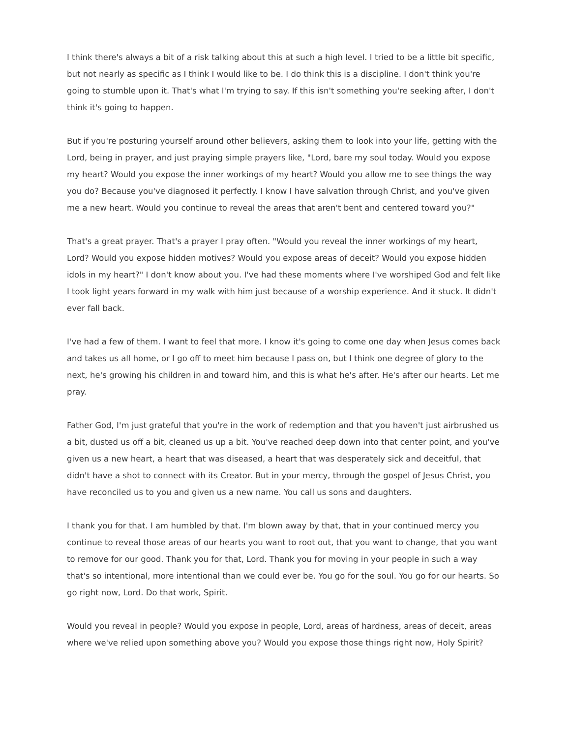I think there's always a bit of a risk talking about this at such a high level. I tried to be a little bit specific, but not nearly as specific as I think I would like to be. I do think this is a discipline. I don't think you're going to stumble upon it. That's what I'm trying to say. If this isn't something you're seeking after, I don't think it's going to happen.
But if you're posturing yourself around other believers, asking them to look into your life, getting with the Lord, being in prayer, and just praying simple prayers like, "Lord, bare my soul today. Would you expose my heart? Would you expose the inner workings of my heart? Would you allow me to see things the way you do? Because you've diagnosed it perfectly. I know I have salvation through Christ, and you've given me a new heart. Would you continue to reveal the areas that aren't bent and centered toward you?"
That's a great prayer. That's a prayer I pray often. "Would you reveal the inner workings of my heart, Lord? Would you expose hidden motives? Would you expose areas of deceit? Would you expose hidden idols in my heart?" I don't know about you. I've had these moments where I've worshiped God and felt like I took light years forward in my walk with him just because of a worship experience. And it stuck. It didn't ever fall back.
I've had a few of them. I want to feel that more. I know it's going to come one day when Jesus comes back and takes us all home, or I go off to meet him because I pass on, but I think one degree of glory to the next, he's growing his children in and toward him, and this is what he's after. He's after our hearts. Let me pray.
Father God, I'm just grateful that you're in the work of redemption and that you haven't just airbrushed us a bit, dusted us off a bit, cleaned us up a bit. You've reached deep down into that center point, and you've given us a new heart, a heart that was diseased, a heart that was desperately sick and deceitful, that didn't have a shot to connect with its Creator. But in your mercy, through the gospel of Jesus Christ, you have reconciled us to you and given us a new name. You call us sons and daughters.
I thank you for that. I am humbled by that. I'm blown away by that, that in your continued mercy you continue to reveal those areas of our hearts you want to root out, that you want to change, that you want to remove for our good. Thank you for that, Lord. Thank you for moving in your people in such a way that's so intentional, more intentional than we could ever be. You go for the soul. You go for our hearts. So go right now, Lord. Do that work, Spirit.
Would you reveal in people? Would you expose in people, Lord, areas of hardness, areas of deceit, areas where we've relied upon something above you? Would you expose those things right now, Holy Spirit?